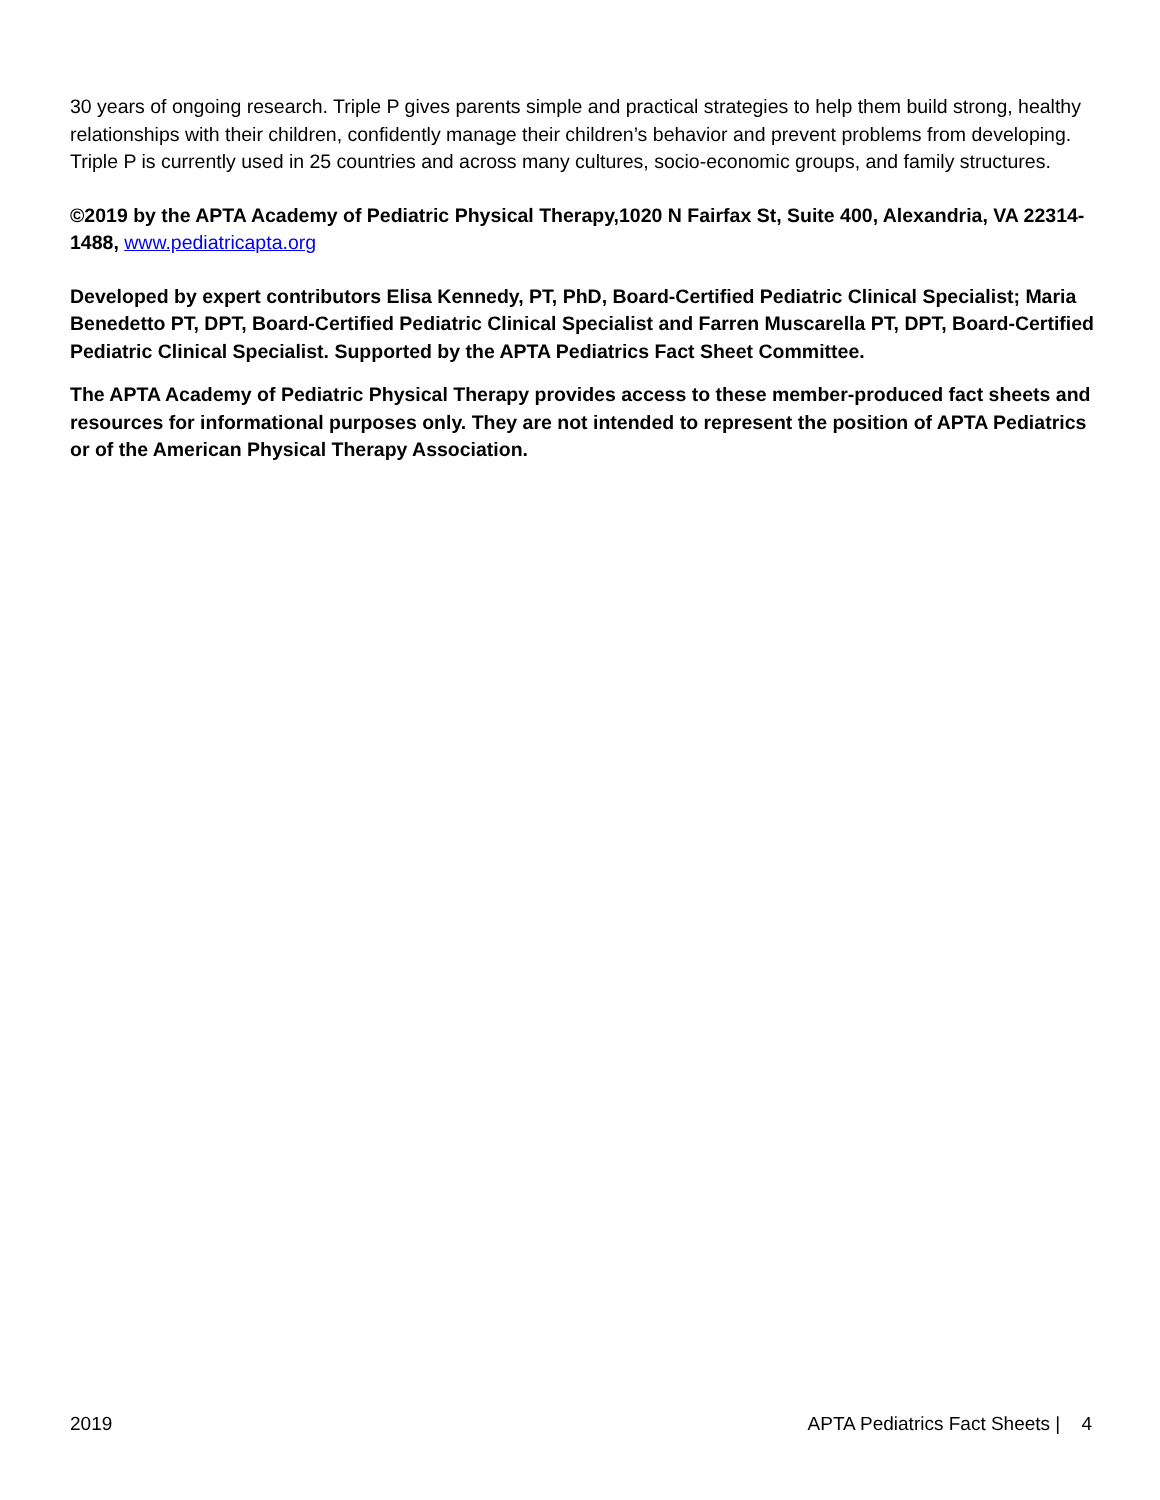30 years of ongoing research. Triple P gives parents simple and practical strategies to help them build strong, healthy relationships with their children, confidently manage their children’s behavior and prevent problems from developing. Triple P is currently used in 25 countries and across many cultures, socio-economic groups, and family structures.
©2019 by the APTA Academy of Pediatric Physical Therapy,1020 N Fairfax St, Suite 400, Alexandria, VA 22314-1488, www.pediatricapta.org
Developed by expert contributors Elisa Kennedy, PT, PhD, Board-Certified Pediatric Clinical Specialist; Maria Benedetto PT, DPT, Board-Certified Pediatric Clinical Specialist and Farren Muscarella PT, DPT, Board-Certified Pediatric Clinical Specialist. Supported by the APTA Pediatrics Fact Sheet Committee.
The APTA Academy of Pediatric Physical Therapy provides access to these member-produced fact sheets and resources for informational purposes only. They are not intended to represent the position of APTA Pediatrics or of the American Physical Therapy Association.
2019 APTA Pediatrics Fact Sheets | 4